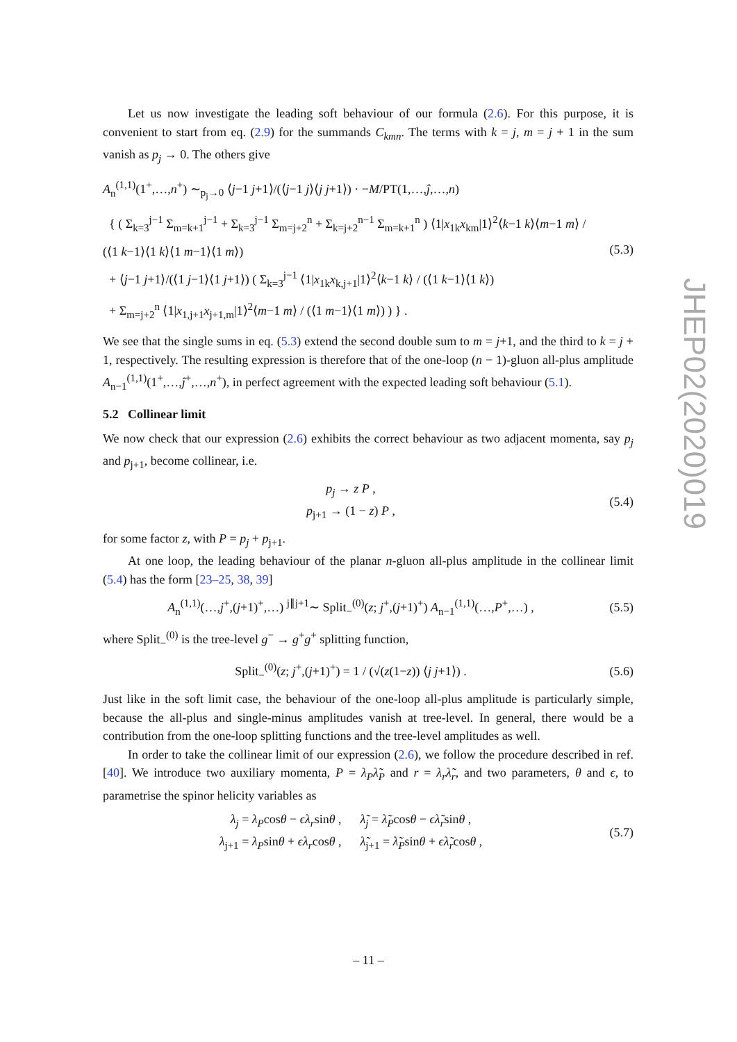Let us now investigate the leading soft behaviour of our formula (2.6). For this purpose, it is convenient to start from eq. (2.9) for the summands C<sub>kmn</sub>. The terms with k = j, m = j + 1 in the sum vanish as p<sub>j</sub> → 0. The others give
A<sub>n</sub><sup>(1,1)</sup>(1<sup>+</sup>,…,n<sup>+</sup>) ∼<sub>p<sub>j</sub>→0</sub> ⟨j−1 j+1⟩/(⟨j−1 j⟩⟨j j+1⟩) · −M/PT(1,…,ĵ,…,n)
{ ( Σ<sub>k=3</sub><sup>j−1</sup> Σ<sub>m=k+1</sub><sup>j−1</sup> + Σ<sub>k=3</sub><sup>j−1</sup> Σ<sub>m=j+2</sub><sup>n</sup> + Σ<sub>k=j+2</sub><sup>n−1</sup> Σ<sub>m=k+1</sub><sup>n</sup> ) ⟨1|x<sub>1k</sub>x<sub>km</sub>|1⟩<sup>2</sup>⟨k−1 k⟩⟨m−1 m⟩ / (⟨1 k−1⟩⟨1 k⟩⟨1 m−1⟩⟨1 m⟩)
+ ⟨j−1 j+1⟩/(⟨1 j−1⟩⟨1 j+1⟩) ( Σ<sub>k=3</sub><sup>j−1</sup> ⟨1|x<sub>1k</sub>x<sub>k,j+1</sub>|1⟩<sup>2</sup>⟨k−1 k⟩ / (⟨1 k−1⟩⟨1 k⟩)
+ Σ<sub>m=j+2</sub><sup>n</sup> ⟨1|x<sub>1,j+1</sub>x<sub>j+1,m</sub>|1⟩<sup>2</sup>⟨m−1 m⟩ / (⟨1 m−1⟩⟨1 m⟩) ) } .
(5.3)
We see that the single sums in eq. (5.3) extend the second double sum to m = j+1, and the third to k = j + 1, respectively. The resulting expression is therefore that of the one-loop (n − 1)-gluon all-plus amplitude A<sub>n−1</sub><sup>(1,1)</sup>(1<sup>+</sup>,…,ĵ<sup>+</sup>,…,n<sup>+</sup>), in perfect agreement with the expected leading soft behaviour (5.1).
5.2 Collinear limit
We now check that our expression (2.6) exhibits the correct behaviour as two adjacent momenta, say p<sub>j</sub> and p<sub>j+1</sub>, become collinear, i.e.
p<sub>j</sub> → z P ,
p<sub>j+1</sub> → (1 − z) P ,
(5.4)
for some factor z, with P = p<sub>j</sub> + p<sub>j+1</sub>.
At one loop, the leading behaviour of the planar n-gluon all-plus amplitude in the collinear limit (5.4) has the form [23–25, 38, 39]
A<sub>n</sub><sup>(1,1)</sup>(…,j<sup>+</sup>,(j+1)<sup>+</sup>,…) <sup>j∥j+1</sup>∼ Split<sub>−</sub><sup>(0)</sup>(z; j<sup>+</sup>,(j+1)<sup>+</sup>) A<sub>n−1</sub><sup>(1,1)</sup>(…,P<sup>+</sup>,…) ,
(5.5)
where Split<sub>−</sub><sup>(0)</sup> is the tree-level g<sup>−</sup> → g<sup>+</sup>g<sup>+</sup> splitting function,
Split<sub>−</sub><sup>(0)</sup>(z; j<sup>+</sup>,(j+1)<sup>+</sup>) = 1 / (√(z(1−z)) ⟨j j+1⟩) .
(5.6)
Just like in the soft limit case, the behaviour of the one-loop all-plus amplitude is particularly simple, because the all-plus and single-minus amplitudes vanish at tree-level. In general, there would be a contribution from the one-loop splitting functions and the tree-level amplitudes as well.
In order to take the collinear limit of our expression (2.6), we follow the procedure described in ref. [40]. We introduce two auxiliary momenta, P = λ<sub>P</sub>λ̃<sub>P</sub> and r = λ<sub>r</sub>λ̃<sub>r</sub>, and two parameters, θ and ϵ, to parametrise the spinor helicity variables as
λ<sub>j</sub> = λ<sub>P</sub>cosθ − ϵλ<sub>r</sub>sinθ , λ̃<sub>j</sub> = λ̃<sub>P</sub>cosθ − ϵλ̃<sub>r</sub>sinθ ,
λ<sub>j+1</sub> = λ<sub>P</sub>sinθ + ϵλ<sub>r</sub>cosθ , λ̃<sub>j+1</sub> = λ̃<sub>P</sub>sinθ + ϵλ̃<sub>r</sub>cosθ ,
(5.7)
JHEP02(2020)019
– 11 –